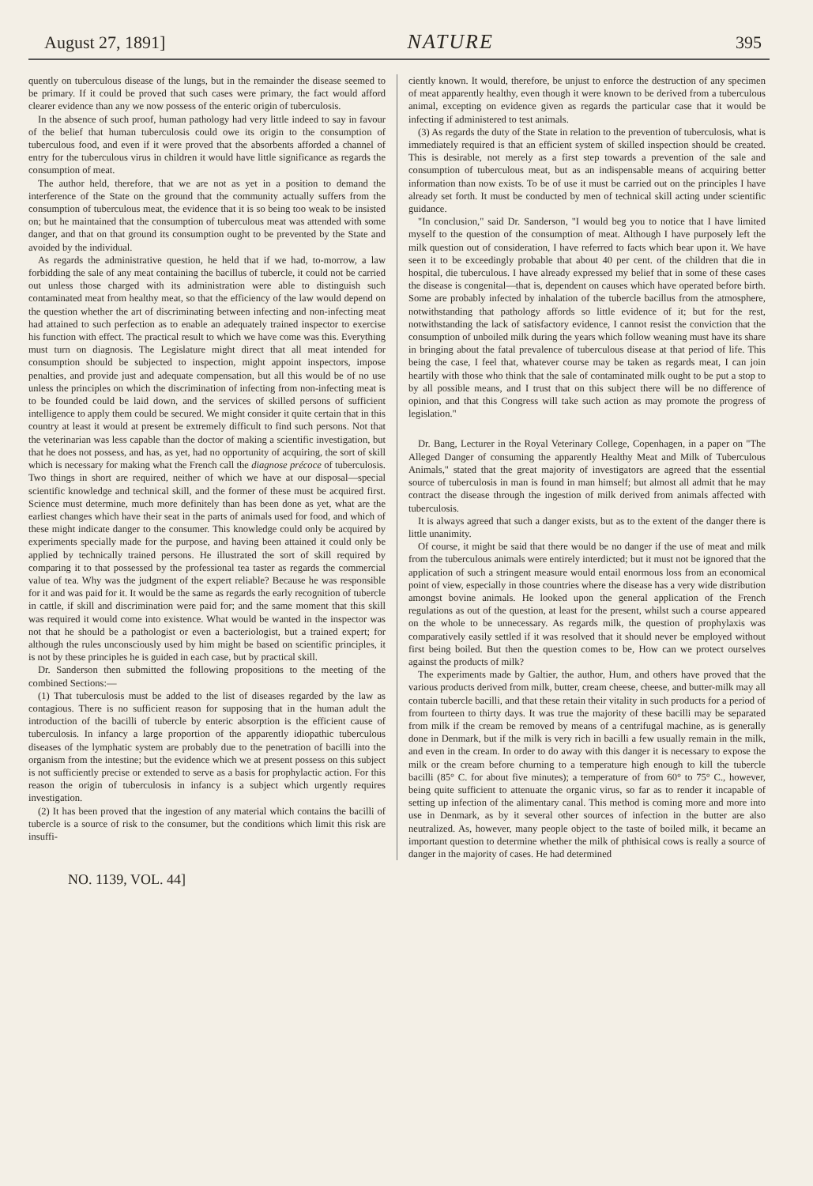August 27, 1891] NATURE 395
quently on tuberculous disease of the lungs, but in the remainder the disease seemed to be primary. If it could be proved that such cases were primary, the fact would afford clearer evidence than any we now possess of the enteric origin of tuberculosis.
In the absence of such proof, human pathology had very little indeed to say in favour of the belief that human tuberculosis could owe its origin to the consumption of tuberculous food, and even if it were proved that the absorbents afforded a channel of entry for the tuberculous virus in children it would have little significance as regards the consumption of meat.
The author held, therefore, that we are not as yet in a position to demand the interference of the State on the ground that the community actually suffers from the consumption of tuberculous meat, the evidence that it is so being too weak to be insisted on; but he maintained that the consumption of tuberculous meat was attended with some danger, and that on that ground its consumption ought to be prevented by the State and avoided by the individual.
As regards the administrative question, he held that if we had, to-morrow, a law forbidding the sale of any meat containing the bacillus of tubercle, it could not be carried out unless those charged with its administration were able to distinguish such contaminated meat from healthy meat, so that the efficiency of the law would depend on the question whether the art of discriminating between infecting and non-infecting meat had attained to such perfection as to enable an adequately trained inspector to exercise his function with effect. The practical result to which we have come was this. Everything must turn on diagnosis. The Legislature might direct that all meat intended for consumption should be subjected to inspection, might appoint inspectors, impose penalties, and provide just and adequate compensation, but all this would be of no use unless the principles on which the discrimination of infecting from non-infecting meat is to be founded could be laid down, and the services of skilled persons of sufficient intelligence to apply them could be secured. We might consider it quite certain that in this country at least it would at present be extremely difficult to find such persons. Not that the veterinarian was less capable than the doctor of making a scientific investigation, but that he does not possess, and has, as yet, had no opportunity of acquiring, the sort of skill which is necessary for making what the French call the diagnose précoce of tuberculosis. Two things in short are required, neither of which we have at our disposal—special scientific knowledge and technical skill, and the former of these must be acquired first. Science must determine, much more definitely than has been done as yet, what are the earliest changes which have their seat in the parts of animals used for food, and which of these might indicate danger to the consumer. This knowledge could only be acquired by experiments specially made for the purpose, and having been attained it could only be applied by technically trained persons. He illustrated the sort of skill required by comparing it to that possessed by the professional tea taster as regards the commercial value of tea. Why was the judgment of the expert reliable? Because he was responsible for it and was paid for it. It would be the same as regards the early recognition of tubercle in cattle, if skill and discrimination were paid for; and the same moment that this skill was required it would come into existence. What would be wanted in the inspector was not that he should be a pathologist or even a bacteriologist, but a trained expert; for although the rules unconsciously used by him might be based on scientific principles, it is not by these principles he is guided in each case, but by practical skill.
Dr. Sanderson then submitted the following propositions to the meeting of the combined Sections:—
(1) That tuberculosis must be added to the list of diseases regarded by the law as contagious. There is no sufficient reason for supposing that in the human adult the introduction of the bacilli of tubercle by enteric absorption is the efficient cause of tuberculosis. In infancy a large proportion of the apparently idiopathic tuberculous diseases of the lymphatic system are probably due to the penetration of bacilli into the organism from the intestine; but the evidence which we at present possess on this subject is not sufficiently precise or extended to serve as a basis for prophylactic action. For this reason the origin of tuberculosis in infancy is a subject which urgently requires investigation.
(2) It has been proved that the ingestion of any material which contains the bacilli of tubercle is a source of risk to the consumer, but the conditions which limit this risk are insuffi-
ciently known. It would, therefore, be unjust to enforce the destruction of any specimen of meat apparently healthy, even though it were known to be derived from a tuberculous animal, excepting on evidence given as regards the particular case that it would be infecting if administered to test animals.
(3) As regards the duty of the State in relation to the prevention of tuberculosis, what is immediately required is that an efficient system of skilled inspection should be created. This is desirable, not merely as a first step towards a prevention of the sale and consumption of tuberculous meat, but as an indispensable means of acquiring better information than now exists. To be of use it must be carried out on the principles I have already set forth. It must be conducted by men of technical skill acting under scientific guidance.
"In conclusion," said Dr. Sanderson, "I would beg you to notice that I have limited myself to the question of the consumption of meat. Although I have purposely left the milk question out of consideration, I have referred to facts which bear upon it. We have seen it to be exceedingly probable that about 40 per cent. of the children that die in hospital, die tuberculous. I have already expressed my belief that in some of these cases the disease is congenital—that is, dependent on causes which have operated before birth. Some are probably infected by inhalation of the tubercle bacillus from the atmosphere, notwithstanding that pathology affords so little evidence of it; but for the rest, notwithstanding the lack of satisfactory evidence, I cannot resist the conviction that the consumption of unboiled milk during the years which follow weaning must have its share in bringing about the fatal prevalence of tuberculous disease at that period of life. This being the case, I feel that, whatever course may be taken as regards meat, I can join heartily with those who think that the sale of contaminated milk ought to be put a stop to by all possible means, and I trust that on this subject there will be no difference of opinion, and that this Congress will take such action as may promote the progress of legislation."
Dr. Bang, Lecturer in the Royal Veterinary College, Copenhagen, in a paper on "The Alleged Danger of consuming the apparently Healthy Meat and Milk of Tuberculous Animals," stated that the great majority of investigators are agreed that the essential source of tuberculosis in man is found in man himself; but almost all admit that he may contract the disease through the ingestion of milk derived from animals affected with tuberculosis.
It is always agreed that such a danger exists, but as to the extent of the danger there is little unanimity.
Of course, it might be said that there would be no danger if the use of meat and milk from the tuberculous animals were entirely interdicted; but it must not be ignored that the application of such a stringent measure would entail enormous loss from an economical point of view, especially in those countries where the disease has a very wide distribution amongst bovine animals. He looked upon the general application of the French regulations as out of the question, at least for the present, whilst such a course appeared on the whole to be unnecessary. As regards milk, the question of prophylaxis was comparatively easily settled if it was resolved that it should never be employed without first being boiled. But then the question comes to be, How can we protect ourselves against the products of milk?
The experiments made by Galtier, the author, Hum, and others have proved that the various products derived from milk, butter, cream cheese, cheese, and butter-milk may all contain tubercle bacilli, and that these retain their vitality in such products for a period of from fourteen to thirty days. It was true the majority of these bacilli may be separated from milk if the cream be removed by means of a centrifugal machine, as is generally done in Denmark, but if the milk is very rich in bacilli a few usually remain in the milk, and even in the cream. In order to do away with this danger it is necessary to expose the milk or the cream before churning to a temperature high enough to kill the tubercle bacilli (85° C. for about five minutes); a temperature of from 60° to 75° C., however, being quite sufficient to attenuate the organic virus, so far as to render it incapable of setting up infection of the alimentary canal. This method is coming more and more into use in Denmark, as by it several other sources of infection in the butter are also neutralized. As, however, many people object to the taste of boiled milk, it became an important question to determine whether the milk of phthisical cows is really a source of danger in the majority of cases. He had determined
NO. 1139, VOL. 44]